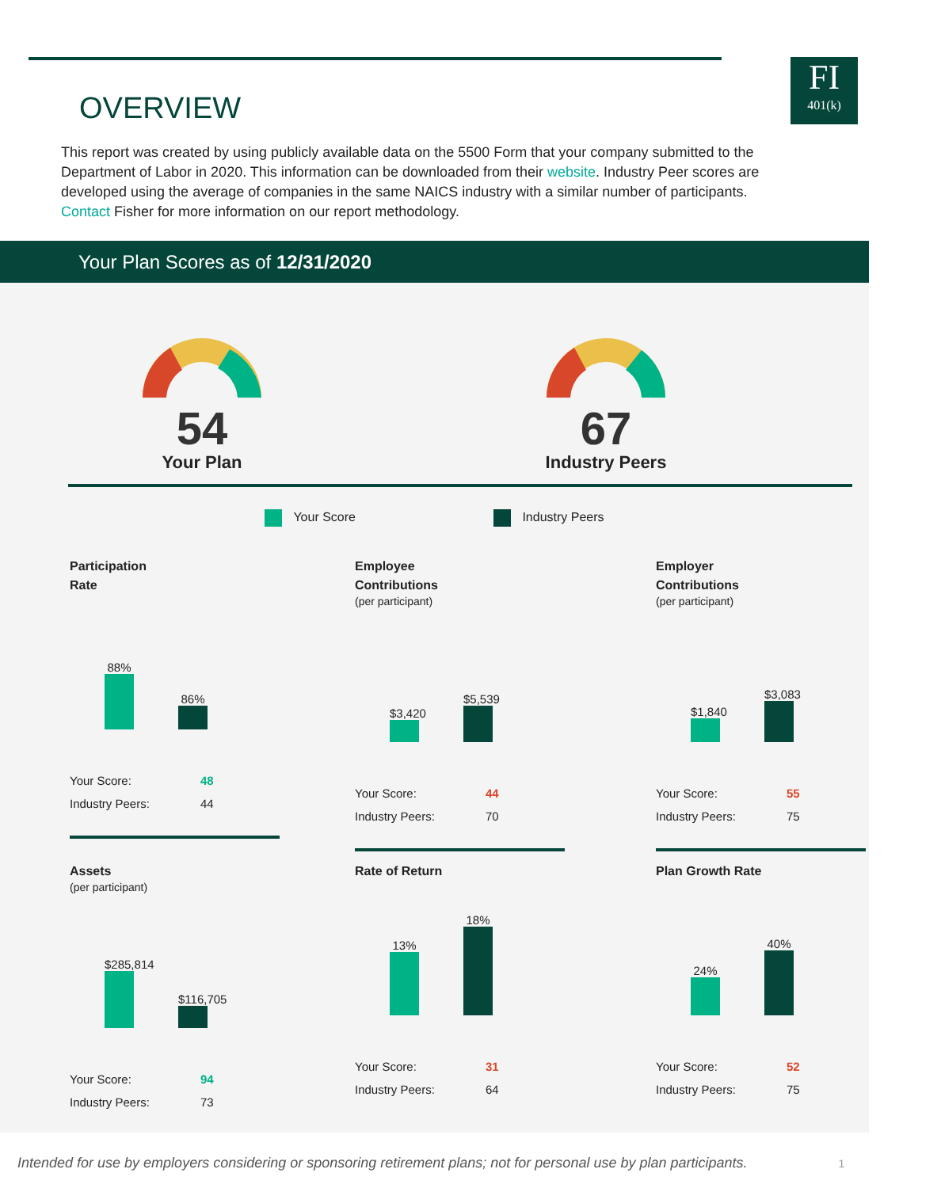FI
401(k)
OVERVIEW
This report was created by using publicly available data on the 5500 Form that your company submitted to the Department of Labor in 2020. This information can be downloaded from their website. Industry Peer scores are developed using the average of companies in the same NAICS industry with a similar number of participants. Contact Fisher for more information on our report methodology.
Your Plan Scores as of 12/31/2020
54
Your Plan
67
Industry Peers
Your Score Industry Peers
Participation
Rate
88%
86%
| Your Score: | 48 |
| Industry Peers: | 44 |
Employee
Contributions
(per participant)
$3,420
$5,539
| Your Score: | 44 |
| Industry Peers: | 70 |
Employer
Contributions
(per participant)
$1,840
$3,083
| Your Score: | 55 |
| Industry Peers: | 75 |
Assets
(per participant)
$285,814
$116,705
| Your Score: | 94 |
| Industry Peers: | 73 |
Rate of Return
13%
18%
| Your Score: | 31 |
| Industry Peers: | 64 |
Plan Growth Rate
24%
40%
| Your Score: | 52 |
| Industry Peers: | 75 |
Intended for use by employers considering or sponsoring retirement plans; not for personal use by plan participants. 1